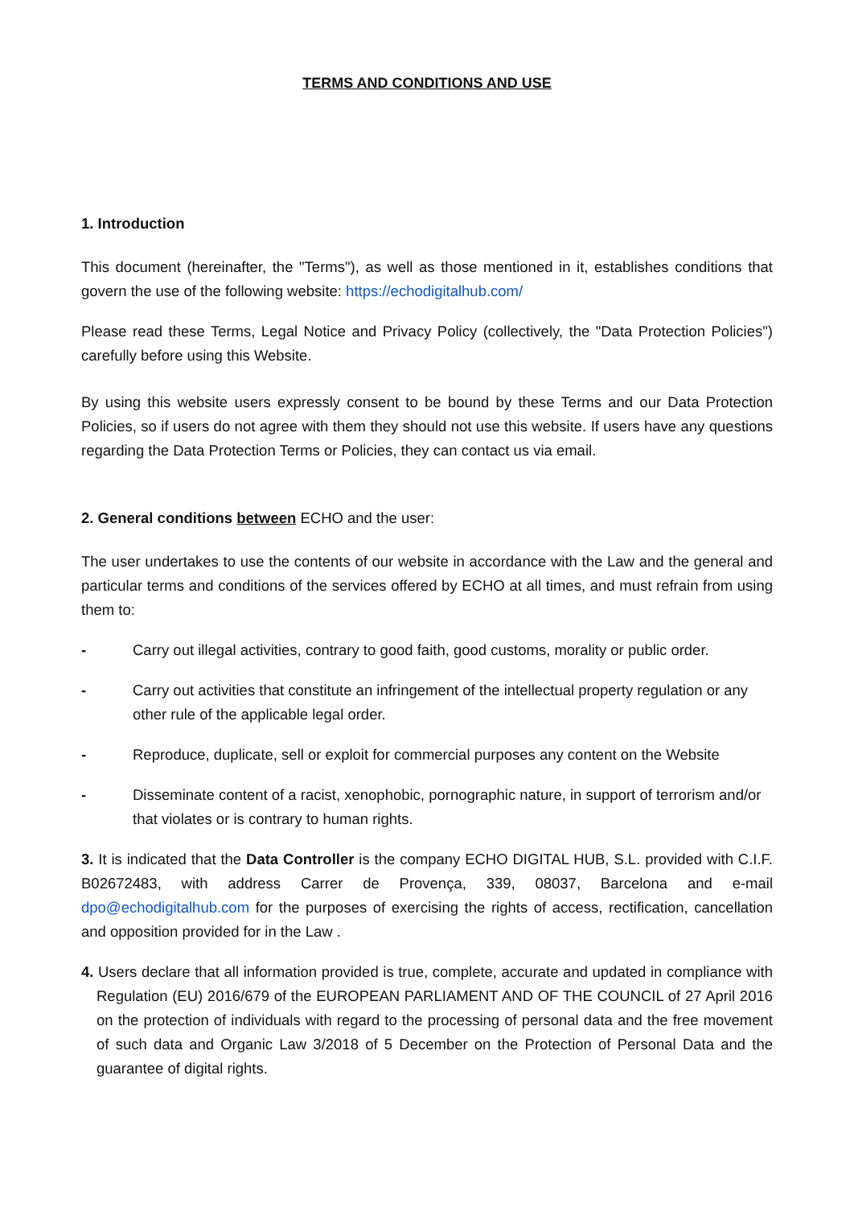TERMS AND CONDITIONS AND USE
1. Introduction
This document (hereinafter, the "Terms"), as well as those mentioned in it, establishes conditions that govern the use of the following website: https://echodigitalhub.com/
Please read these Terms, Legal Notice and Privacy Policy (collectively, the "Data Protection Policies") carefully before using this Website.
By using this website users expressly consent to be bound by these Terms and our Data Protection Policies, so if users do not agree with them they should not use this website. If users have any questions regarding the Data Protection Terms or Policies, they can contact us via email.
2. General conditions between ECHO and the user:
The user undertakes to use the contents of our website in accordance with the Law and the general and particular terms and conditions of the services offered by ECHO at all times, and must refrain from using them to:
- Carry out illegal activities, contrary to good faith, good customs, morality or public order.
- Carry out activities that constitute an infringement of the intellectual property regulation or any other rule of the applicable legal order.
- Reproduce, duplicate, sell or exploit for commercial purposes any content on the Website
- Disseminate content of a racist, xenophobic, pornographic nature, in support of terrorism and/or that violates or is contrary to human rights.
3. It is indicated that the Data Controller is the company ECHO DIGITAL HUB, S.L. provided with C.I.F. B02672483, with address Carrer de Provença, 339, 08037, Barcelona and e-mail dpo@echodigitalhub.com for the purposes of exercising the rights of access, rectification, cancellation and opposition provided for in the Law .
4. Users declare that all information provided is true, complete, accurate and updated in compliance with Regulation (EU) 2016/679 of the EUROPEAN PARLIAMENT AND OF THE COUNCIL of 27 April 2016 on the protection of individuals with regard to the processing of personal data and the free movement of such data and Organic Law 3/2018 of 5 December on the Protection of Personal Data and the guarantee of digital rights.